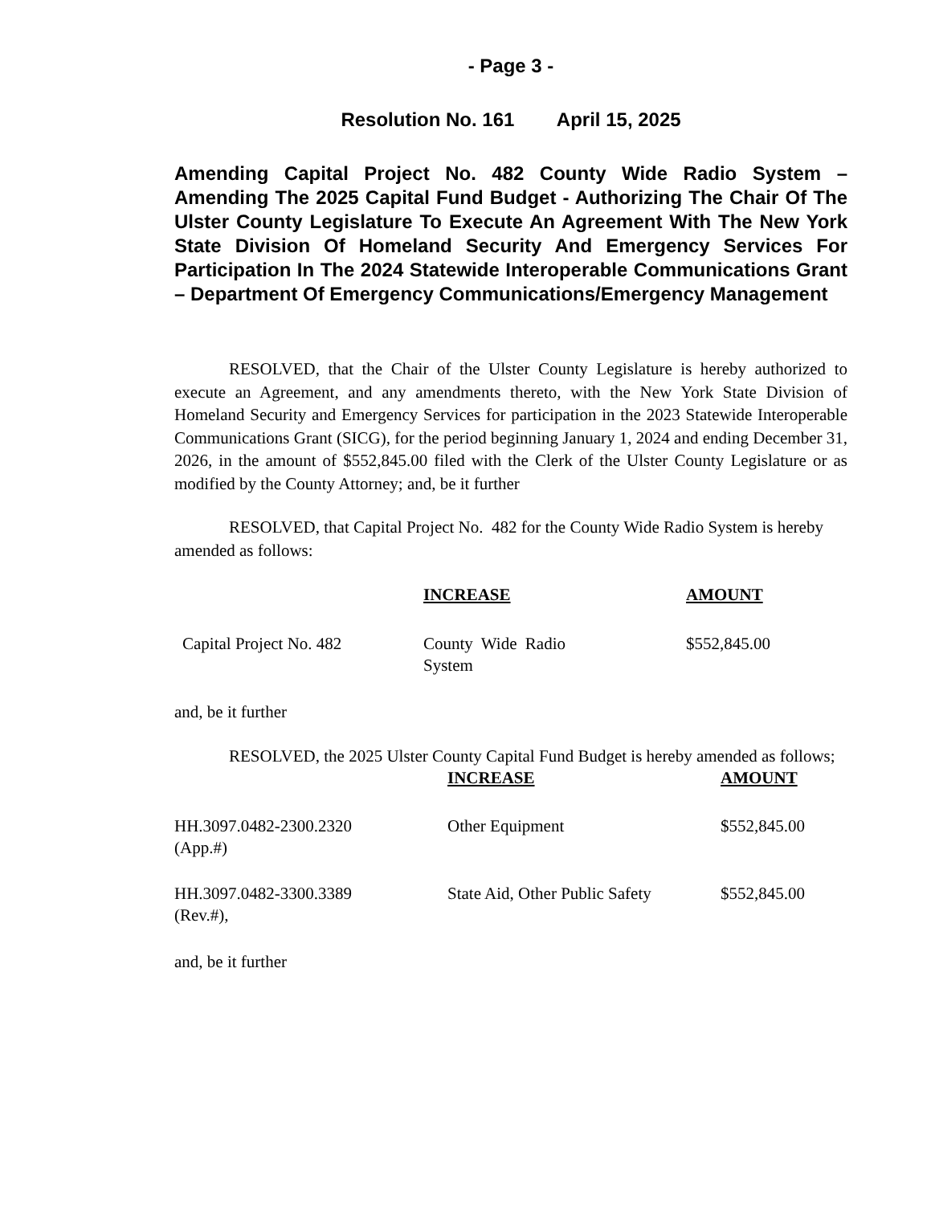- Page 3 -
Resolution No. 161 April 15, 2025
Amending Capital Project No. 482 County Wide Radio System – Amending The 2025 Capital Fund Budget - Authorizing The Chair Of The Ulster County Legislature To Execute An Agreement With The New York State Division Of Homeland Security And Emergency Services For Participation In The 2024 Statewide Interoperable Communications Grant – Department Of Emergency Communications/Emergency Management
RESOLVED, that the Chair of the Ulster County Legislature is hereby authorized to execute an Agreement, and any amendments thereto, with the New York State Division of Homeland Security and Emergency Services for participation in the 2023 Statewide Interoperable Communications Grant (SICG), for the period beginning January 1, 2024 and ending December 31, 2026, in the amount of $552,845.00 filed with the Clerk of the Ulster County Legislature or as modified by the County Attorney; and, be it further
RESOLVED, that Capital Project No. 482 for the County Wide Radio System is hereby amended as follows:
| | INCREASE | AMOUNT |
| --- | --- | --- |
| Capital Project No. 482 | County Wide Radio System | $552,845.00 |
and, be it further
RESOLVED, the 2025 Ulster County Capital Fund Budget is hereby amended as follows;
| | INCREASE | AMOUNT |
| --- | --- | --- |
| HH.3097.0482-2300.2320 (App.#) | Other Equipment | $552,845.00 |
| HH.3097.0482-3300.3389 (Rev.#), | State Aid, Other Public Safety | $552,845.00 |
and, be it further